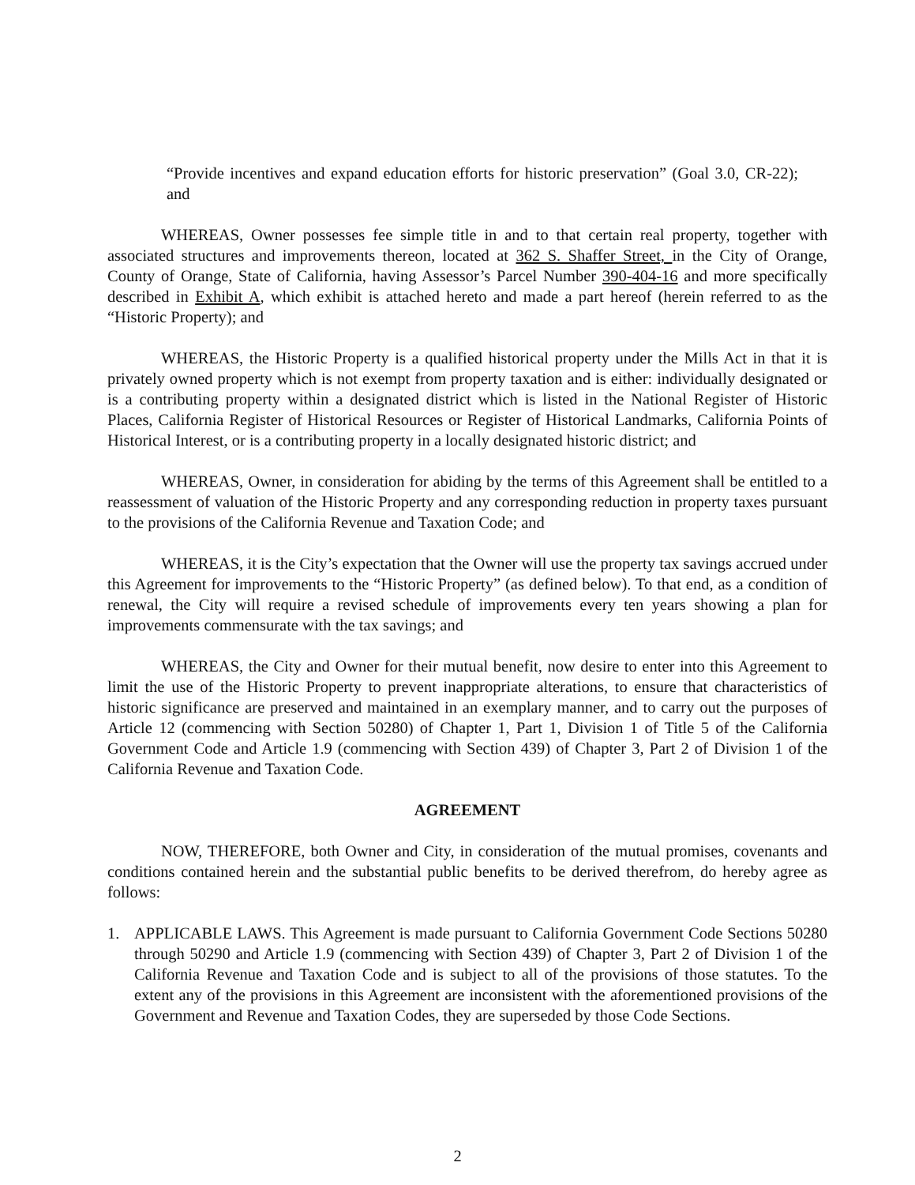“Provide incentives and expand education efforts for historic preservation” (Goal 3.0, CR-22); and
WHEREAS, Owner possesses fee simple title in and to that certain real property, together with associated structures and improvements thereon, located at 362 S. Shaffer Street, in the City of Orange, County of Orange, State of California, having Assessor’s Parcel Number 390-404-16 and more specifically described in Exhibit A, which exhibit is attached hereto and made a part hereof (herein referred to as the “Historic Property); and
WHEREAS, the Historic Property is a qualified historical property under the Mills Act in that it is privately owned property which is not exempt from property taxation and is either: individually designated or is a contributing property within a designated district which is listed in the National Register of Historic Places, California Register of Historical Resources or Register of Historical Landmarks, California Points of Historical Interest, or is a contributing property in a locally designated historic district; and
WHEREAS, Owner, in consideration for abiding by the terms of this Agreement shall be entitled to a reassessment of valuation of the Historic Property and any corresponding reduction in property taxes pursuant to the provisions of the California Revenue and Taxation Code; and
WHEREAS, it is the City’s expectation that the Owner will use the property tax savings accrued under this Agreement for improvements to the “Historic Property” (as defined below). To that end, as a condition of renewal, the City will require a revised schedule of improvements every ten years showing a plan for improvements commensurate with the tax savings; and
WHEREAS, the City and Owner for their mutual benefit, now desire to enter into this Agreement to limit the use of the Historic Property to prevent inappropriate alterations, to ensure that characteristics of historic significance are preserved and maintained in an exemplary manner, and to carry out the purposes of Article 12 (commencing with Section 50280) of Chapter 1, Part 1, Division 1 of Title 5 of the California Government Code and Article 1.9 (commencing with Section 439) of Chapter 3, Part 2 of Division 1 of the California Revenue and Taxation Code.
AGREEMENT
NOW, THEREFORE, both Owner and City, in consideration of the mutual promises, covenants and conditions contained herein and the substantial public benefits to be derived therefrom, do hereby agree as follows:
1. APPLICABLE LAWS. This Agreement is made pursuant to California Government Code Sections 50280 through 50290 and Article 1.9 (commencing with Section 439) of Chapter 3, Part 2 of Division 1 of the California Revenue and Taxation Code and is subject to all of the provisions of those statutes. To the extent any of the provisions in this Agreement are inconsistent with the aforementioned provisions of the Government and Revenue and Taxation Codes, they are superseded by those Code Sections.
2